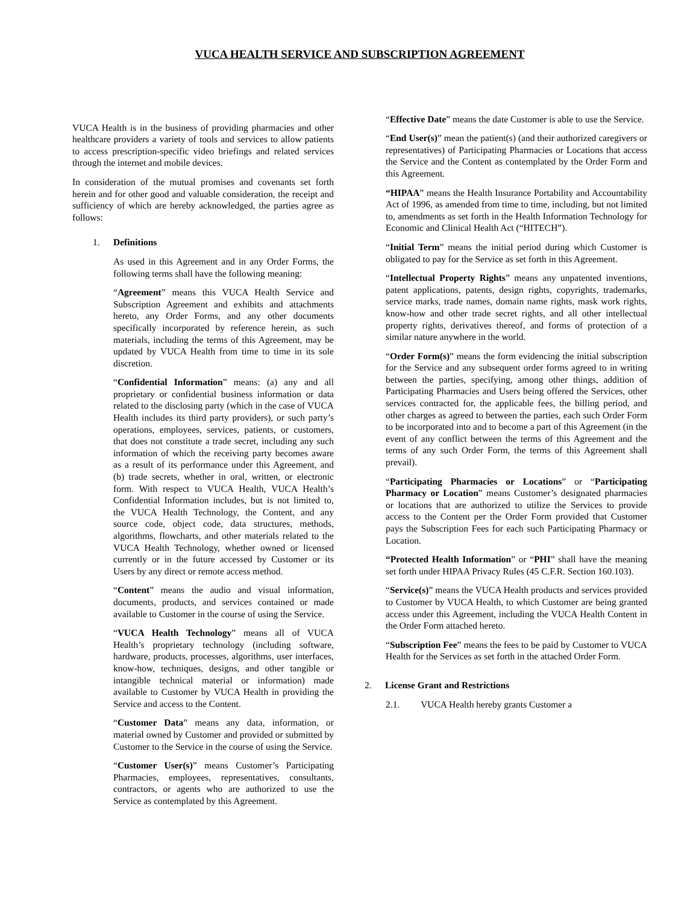VUCA HEALTH SERVICE AND SUBSCRIPTION AGREEMENT
VUCA Health is in the business of providing pharmacies and other healthcare providers a variety of tools and services to allow patients to access prescription-specific video briefings and related services through the internet and mobile devices.
In consideration of the mutual promises and covenants set forth herein and for other good and valuable consideration, the receipt and sufficiency of which are hereby acknowledged, the parties agree as follows:
1. Definitions
As used in this Agreement and in any Order Forms, the following terms shall have the following meaning:
“Agreement” means this VUCA Health Service and Subscription Agreement and exhibits and attachments hereto, any Order Forms, and any other documents specifically incorporated by reference herein, as such materials, including the terms of this Agreement, may be updated by VUCA Health from time to time in its sole discretion.
“Confidential Information” means: (a) any and all proprietary or confidential business information or data related to the disclosing party (which in the case of VUCA Health includes its third party providers), or such party’s operations, employees, services, patients, or customers, that does not constitute a trade secret, including any such information of which the receiving party becomes aware as a result of its performance under this Agreement, and (b) trade secrets, whether in oral, written, or electronic form. With respect to VUCA Health, VUCA Health’s Confidential Information includes, but is not limited to, the VUCA Health Technology, the Content, and any source code, object code, data structures, methods, algorithms, flowcharts, and other materials related to the VUCA Health Technology, whether owned or licensed currently or in the future accessed by Customer or its Users by any direct or remote access method.
“Content” means the audio and visual information, documents, products, and services contained or made available to Customer in the course of using the Service.
“VUCA Health Technology” means all of VUCA Health’s proprietary technology (including software, hardware, products, processes, algorithms, user interfaces, know-how, techniques, designs, and other tangible or intangible technical material or information) made available to Customer by VUCA Health in providing the Service and access to the Content.
“Customer Data” means any data, information, or material owned by Customer and provided or submitted by Customer to the Service in the course of using the Service.
“Customer User(s)” means Customer’s Participating Pharmacies, employees, representatives, consultants, contractors, or agents who are authorized to use the Service as contemplated by this Agreement.
“Effective Date” means the date Customer is able to use the Service.
“End User(s)” mean the patient(s) (and their authorized caregivers or representatives) of Participating Pharmacies or Locations that access the Service and the Content as contemplated by the Order Form and this Agreement.
“HIPAA” means the Health Insurance Portability and Accountability Act of 1996, as amended from time to time, including, but not limited to, amendments as set forth in the Health Information Technology for Economic and Clinical Health Act (“HITECH”).
“Initial Term” means the initial period during which Customer is obligated to pay for the Service as set forth in this Agreement.
“Intellectual Property Rights” means any unpatented inventions, patent applications, patents, design rights, copyrights, trademarks, service marks, trade names, domain name rights, mask work rights, know-how and other trade secret rights, and all other intellectual property rights, derivatives thereof, and forms of protection of a similar nature anywhere in the world.
“Order Form(s)” means the form evidencing the initial subscription for the Service and any subsequent order forms agreed to in writing between the parties, specifying, among other things, addition of Participating Pharmacies and Users being offered the Services, other services contracted for, the applicable fees, the billing period, and other charges as agreed to between the parties, each such Order Form to be incorporated into and to become a part of this Agreement (in the event of any conflict between the terms of this Agreement and the terms of any such Order Form, the terms of this Agreement shall prevail).
“Participating Pharmacies or Locations” or “Participating Pharmacy or Location” means Customer’s designated pharmacies or locations that are authorized to utilize the Services to provide access to the Content per the Order Form provided that Customer pays the Subscription Fees for each such Participating Pharmacy or Location.
“Protected Health Information” or “PHI” shall have the meaning set forth under HIPAA Privacy Rules (45 C.F.R. Section 160.103).
“Service(s)” means the VUCA Health products and services provided to Customer by VUCA Health, to which Customer are being granted access under this Agreement, including the VUCA Health Content in the Order Form attached hereto.
“Subscription Fee” means the fees to be paid by Customer to VUCA Health for the Services as set forth in the attached Order Form.
2. License Grant and Restrictions
2.1. VUCA Health hereby grants Customer a